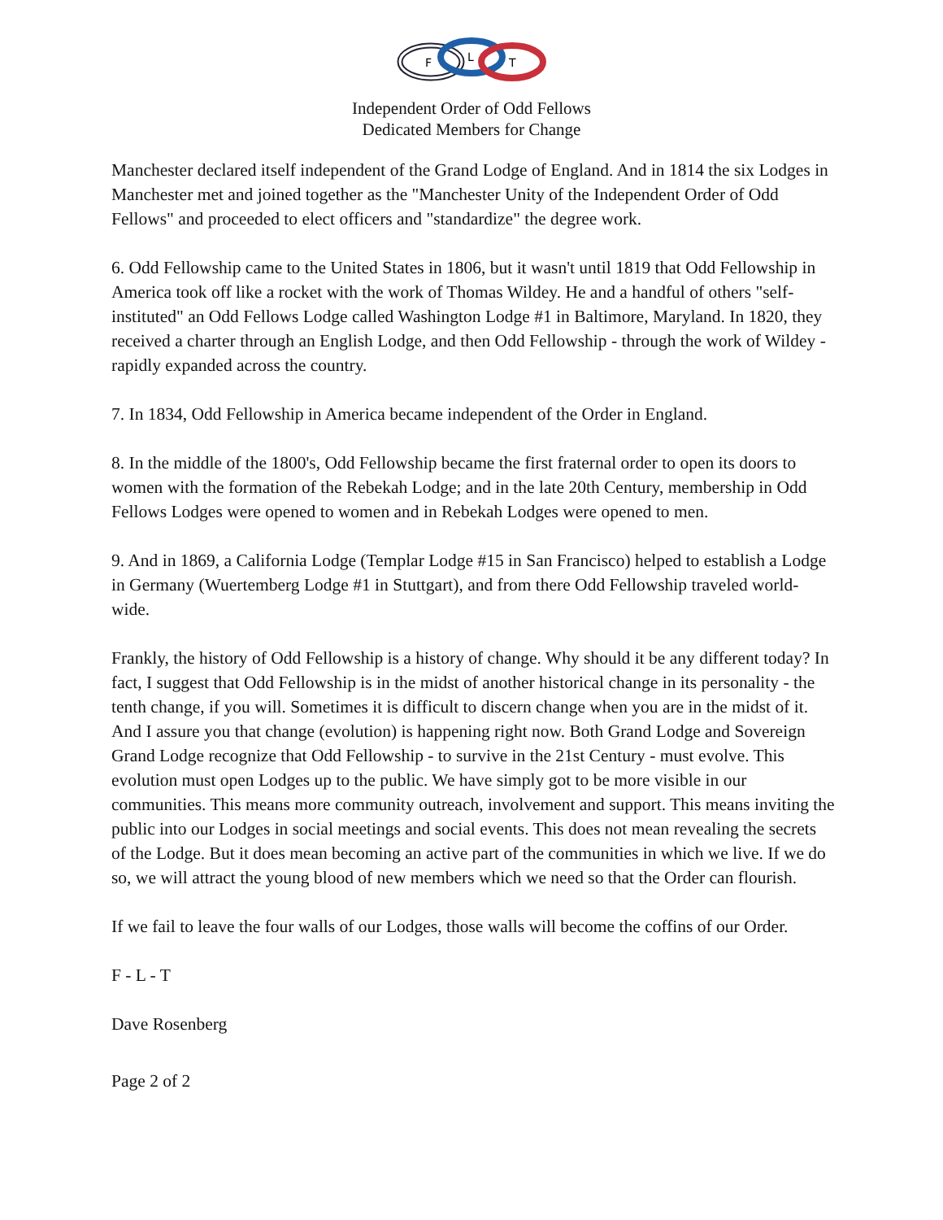F
L
T
Independent Order of Odd Fellows
Dedicated Members for Change
Manchester declared itself independent of the Grand Lodge of England. And in 1814 the six Lodges in Manchester met and joined together as the "Manchester Unity of the Independent Order of Odd Fellows" and proceeded to elect officers and "standardize" the degree work.
6. Odd Fellowship came to the United States in 1806, but it wasn't until 1819 that Odd Fellowship in America took off like a rocket with the work of Thomas Wildey. He and a handful of others "self-instituted" an Odd Fellows Lodge called Washington Lodge #1 in Baltimore, Maryland. In 1820, they received a charter through an English Lodge, and then Odd Fellowship - through the work of Wildey - rapidly expanded across the country.
7. In 1834, Odd Fellowship in America became independent of the Order in England.
8. In the middle of the 1800's, Odd Fellowship became the first fraternal order to open its doors to women with the formation of the Rebekah Lodge; and in the late 20th Century, membership in Odd Fellows Lodges were opened to women and in Rebekah Lodges were opened to men.
9. And in 1869, a California Lodge (Templar Lodge #15 in San Francisco) helped to establish a Lodge in Germany (Wuertemberg Lodge #1 in Stuttgart), and from there Odd Fellowship traveled world-wide.
Frankly, the history of Odd Fellowship is a history of change. Why should it be any different today? In fact, I suggest that Odd Fellowship is in the midst of another historical change in its personality - the tenth change, if you will. Sometimes it is difficult to discern change when you are in the midst of it. And I assure you that change (evolution) is happening right now. Both Grand Lodge and Sovereign Grand Lodge recognize that Odd Fellowship - to survive in the 21st Century - must evolve. This evolution must open Lodges up to the public. We have simply got to be more visible in our communities. This means more community outreach, involvement and support. This means inviting the public into our Lodges in social meetings and social events. This does not mean revealing the secrets of the Lodge. But it does mean becoming an active part of the communities in which we live. If we do so, we will attract the young blood of new members which we need so that the Order can flourish.
If we fail to leave the four walls of our Lodges, those walls will become the coffins of our Order.
F - L - T
Dave Rosenberg
Page 2 of 2